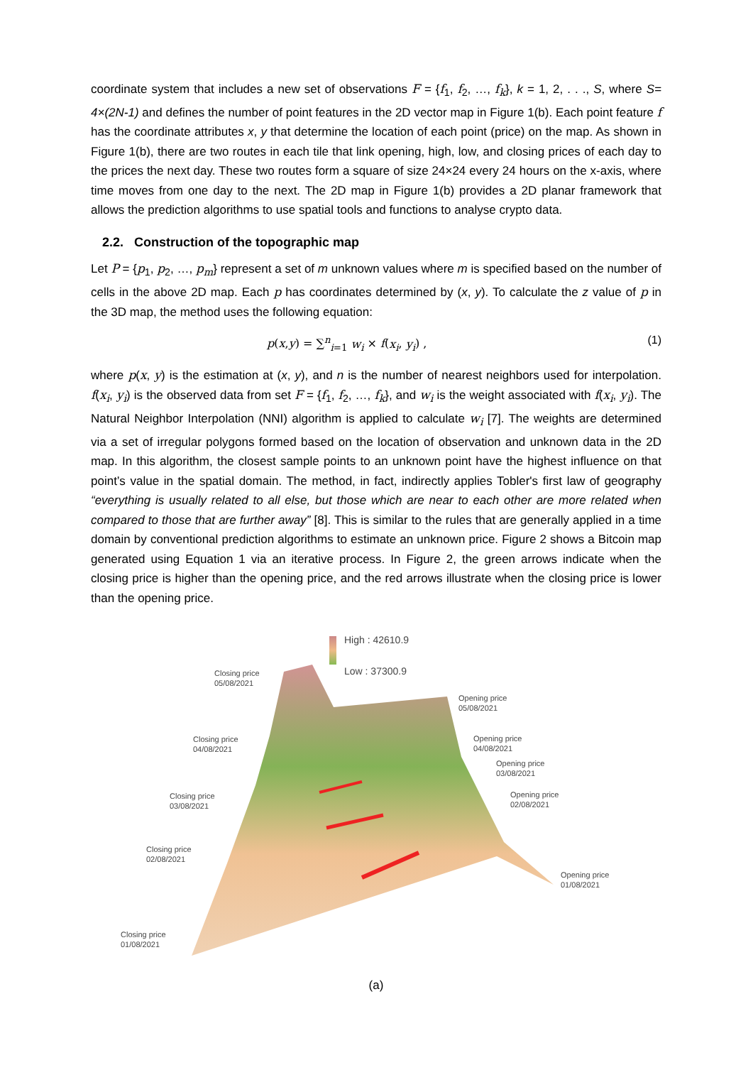coordinate system that includes a new set of observations F = {f<sub>1</sub>, f<sub>2</sub>, …, f<sub>k</sub>}, k = 1, 2, . . ., S, where S= 4×(2N-1) and defines the number of point features in the 2D vector map in Figure 1(b). Each point feature f has the coordinate attributes x, y that determine the location of each point (price) on the map. As shown in Figure 1(b), there are two routes in each tile that link opening, high, low, and closing prices of each day to the prices the next day. These two routes form a square of size 24×24 every 24 hours on the x-axis, where time moves from one day to the next. The 2D map in Figure 1(b) provides a 2D planar framework that allows the prediction algorithms to use spatial tools and functions to analyse crypto data.
2.2. Construction of the topographic map
Let P = {p<sub>1</sub>, p<sub>2</sub>, …, p<sub>m</sub>} represent a set of m unknown values where m is specified based on the number of cells in the above 2D map. Each p has coordinates determined by (x, y). To calculate the z value of p in the 3D map, the method uses the following equation:
p(x,y) = ∑<sup>n</sup><sub>i=1</sub> w<sub>i</sub> × f(x<sub>i</sub>, y<sub>i</sub>) , (1)
where p(x, y) is the estimation at (x, y), and n is the number of nearest neighbors used for interpolation. f(x<sub>i</sub>, y<sub>i</sub>) is the observed data from set F = {f<sub>1</sub>, f<sub>2</sub>, …, f<sub>k</sub>}, and w<sub>i</sub> is the weight associated with f(x<sub>i</sub>, y<sub>i</sub>). The Natural Neighbor Interpolation (NNI) algorithm is applied to calculate w<sub>i</sub> [7]. The weights are determined via a set of irregular polygons formed based on the location of observation and unknown data in the 2D map. In this algorithm, the closest sample points to an unknown point have the highest influence on that point’s value in the spatial domain. The method, in fact, indirectly applies Tobler's first law of geography “everything is usually related to all else, but those which are near to each other are more related when compared to those that are further away” [8]. This is similar to the rules that are generally applied in a time domain by conventional prediction algorithms to estimate an unknown price. Figure 2 shows a Bitcoin map generated using Equation 1 via an iterative process. In Figure 2, the green arrows indicate when the closing price is higher than the opening price, and the red arrows illustrate when the closing price is lower than the opening price.
High : 42610.9
Low : 37300.9
Closing price
05/08/2021
Opening price
05/08/2021
Closing price
04/08/2021
Opening price
04/08/2021
Opening price
03/08/2021
Closing price
03/08/2021
Opening price
02/08/2021
Closing price
02/08/2021
Opening price
01/08/2021
Closing price
01/08/2021
(a)